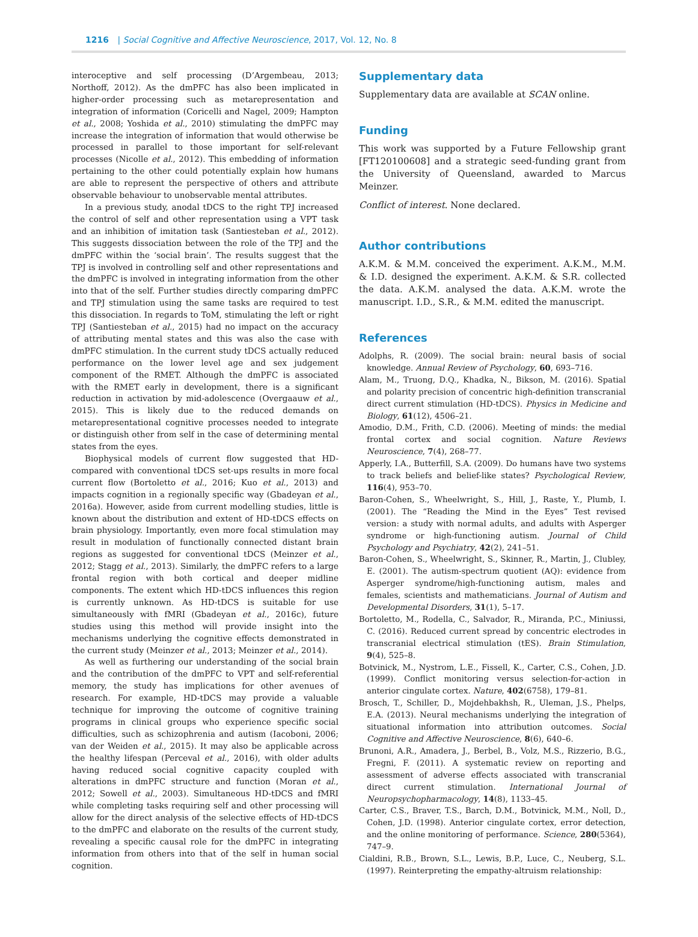1216 | Social Cognitive and Affective Neuroscience, 2017, Vol. 12, No. 8
interoceptive and self processing (D’Argembeau, 2013; Northoff, 2012). As the dmPFC has also been implicated in higher-order processing such as metarepresentation and integration of information (Coricelli and Nagel, 2009; Hampton et al., 2008; Yoshida et al., 2010) stimulating the dmPFC may increase the integration of information that would otherwise be processed in parallel to those important for self-relevant processes (Nicolle et al., 2012). This embedding of information pertaining to the other could potentially explain how humans are able to represent the perspective of others and attribute observable behaviour to unobservable mental attributes.
In a previous study, anodal tDCS to the right TPJ increased the control of self and other representation using a VPT task and an inhibition of imitation task (Santiesteban et al., 2012). This suggests dissociation between the role of the TPJ and the dmPFC within the ‘social brain’. The results suggest that the TPJ is involved in controlling self and other representations and the dmPFC is involved in integrating information from the other into that of the self. Further studies directly comparing dmPFC and TPJ stimulation using the same tasks are required to test this dissociation. In regards to ToM, stimulating the left or right TPJ (Santiesteban et al., 2015) had no impact on the accuracy of attributing mental states and this was also the case with dmPFC stimulation. In the current study tDCS actually reduced performance on the lower level age and sex judgement component of the RMET. Although the dmPFC is associated with the RMET early in development, there is a significant reduction in activation by mid-adolescence (Overgaauw et al., 2015). This is likely due to the reduced demands on metarepresentational cognitive processes needed to integrate or distinguish other from self in the case of determining mental states from the eyes.
Biophysical models of current flow suggested that HD- compared with conventional tDCS set-ups results in more focal current flow (Bortoletto et al., 2016; Kuo et al., 2013) and impacts cognition in a regionally specific way (Gbadeyan et al., 2016a). However, aside from current modelling studies, little is known about the distribution and extent of HD-tDCS effects on brain physiology. Importantly, even more focal stimulation may result in modulation of functionally connected distant brain regions as suggested for conventional tDCS (Meinzer et al., 2012; Stagg et al., 2013). Similarly, the dmPFC refers to a large frontal region with both cortical and deeper midline components. The extent which HD-tDCS influences this region is currently unknown. As HD-tDCS is suitable for use simultaneously with fMRI (Gbadeyan et al., 2016c), future studies using this method will provide insight into the mechanisms underlying the cognitive effects demonstrated in the current study (Meinzer et al., 2013; Meinzer et al., 2014).
As well as furthering our understanding of the social brain and the contribution of the dmPFC to VPT and self-referential memory, the study has implications for other avenues of research. For example, HD-tDCS may provide a valuable technique for improving the outcome of cognitive training programs in clinical groups who experience specific social difficulties, such as schizophrenia and autism (Iacoboni, 2006; van der Weiden et al., 2015). It may also be applicable across the healthy lifespan (Perceval et al., 2016), with older adults having reduced social cognitive capacity coupled with alterations in dmPFC structure and function (Moran et al., 2012; Sowell et al., 2003). Simultaneous HD-tDCS and fMRI while completing tasks requiring self and other processing will allow for the direct analysis of the selective effects of HD-tDCS to the dmPFC and elaborate on the results of the current study, revealing a specific causal role for the dmPFC in integrating information from others into that of the self in human social cognition.
Supplementary data
Supplementary data are available at SCAN online.
Funding
This work was supported by a Future Fellowship grant [FT120100608] and a strategic seed-funding grant from the University of Queensland, awarded to Marcus Meinzer.
Conflict of interest. None declared.
Author contributions
A.K.M. & M.M. conceived the experiment. A.K.M., M.M. & I.D. designed the experiment. A.K.M. & S.R. collected the data. A.K.M. analysed the data. A.K.M. wrote the manuscript. I.D., S.R., & M.M. edited the manuscript.
References
Adolphs, R. (2009). The social brain: neural basis of social knowledge. Annual Review of Psychology, 60, 693–716.
Alam, M., Truong, D.Q., Khadka, N., Bikson, M. (2016). Spatial and polarity precision of concentric high-definition transcranial direct current stimulation (HD-tDCS). Physics in Medicine and Biology, 61(12), 4506–21.
Amodio, D.M., Frith, C.D. (2006). Meeting of minds: the medial frontal cortex and social cognition. Nature Reviews Neuroscience, 7(4), 268–77.
Apperly, I.A., Butterfill, S.A. (2009). Do humans have two systems to track beliefs and belief-like states? Psychological Review, 116(4), 953–70.
Baron-Cohen, S., Wheelwright, S., Hill, J., Raste, Y., Plumb, I. (2001). The “Reading the Mind in the Eyes” Test revised version: a study with normal adults, and adults with Asperger syndrome or high-functioning autism. Journal of Child Psychology and Psychiatry, 42(2), 241–51.
Baron-Cohen, S., Wheelwright, S., Skinner, R., Martin, J., Clubley, E. (2001). The autism-spectrum quotient (AQ): evidence from Asperger syndrome/high-functioning autism, males and females, scientists and mathematicians. Journal of Autism and Developmental Disorders, 31(1), 5–17.
Bortoletto, M., Rodella, C., Salvador, R., Miranda, P.C., Miniussi, C. (2016). Reduced current spread by concentric electrodes in transcranial electrical stimulation (tES). Brain Stimulation, 9(4), 525–8.
Botvinick, M., Nystrom, L.E., Fissell, K., Carter, C.S., Cohen, J.D. (1999). Conflict monitoring versus selection-for-action in anterior cingulate cortex. Nature, 402(6758), 179–81.
Brosch, T., Schiller, D., Mojdehbakhsh, R., Uleman, J.S., Phelps, E.A. (2013). Neural mechanisms underlying the integration of situational information into attribution outcomes. Social Cognitive and Affective Neuroscience, 8(6), 640–6.
Brunoni, A.R., Amadera, J., Berbel, B., Volz, M.S., Rizzerio, B.G., Fregni, F. (2011). A systematic review on reporting and assessment of adverse effects associated with transcranial direct current stimulation. International Journal of Neuropsychopharmacology, 14(8), 1133–45.
Carter, C.S., Braver, T.S., Barch, D.M., Botvinick, M.M., Noll, D., Cohen, J.D. (1998). Anterior cingulate cortex, error detection, and the online monitoring of performance. Science, 280(5364), 747–9.
Cialdini, R.B., Brown, S.L., Lewis, B.P., Luce, C., Neuberg, S.L. (1997). Reinterpreting the empathy-altruism relationship: